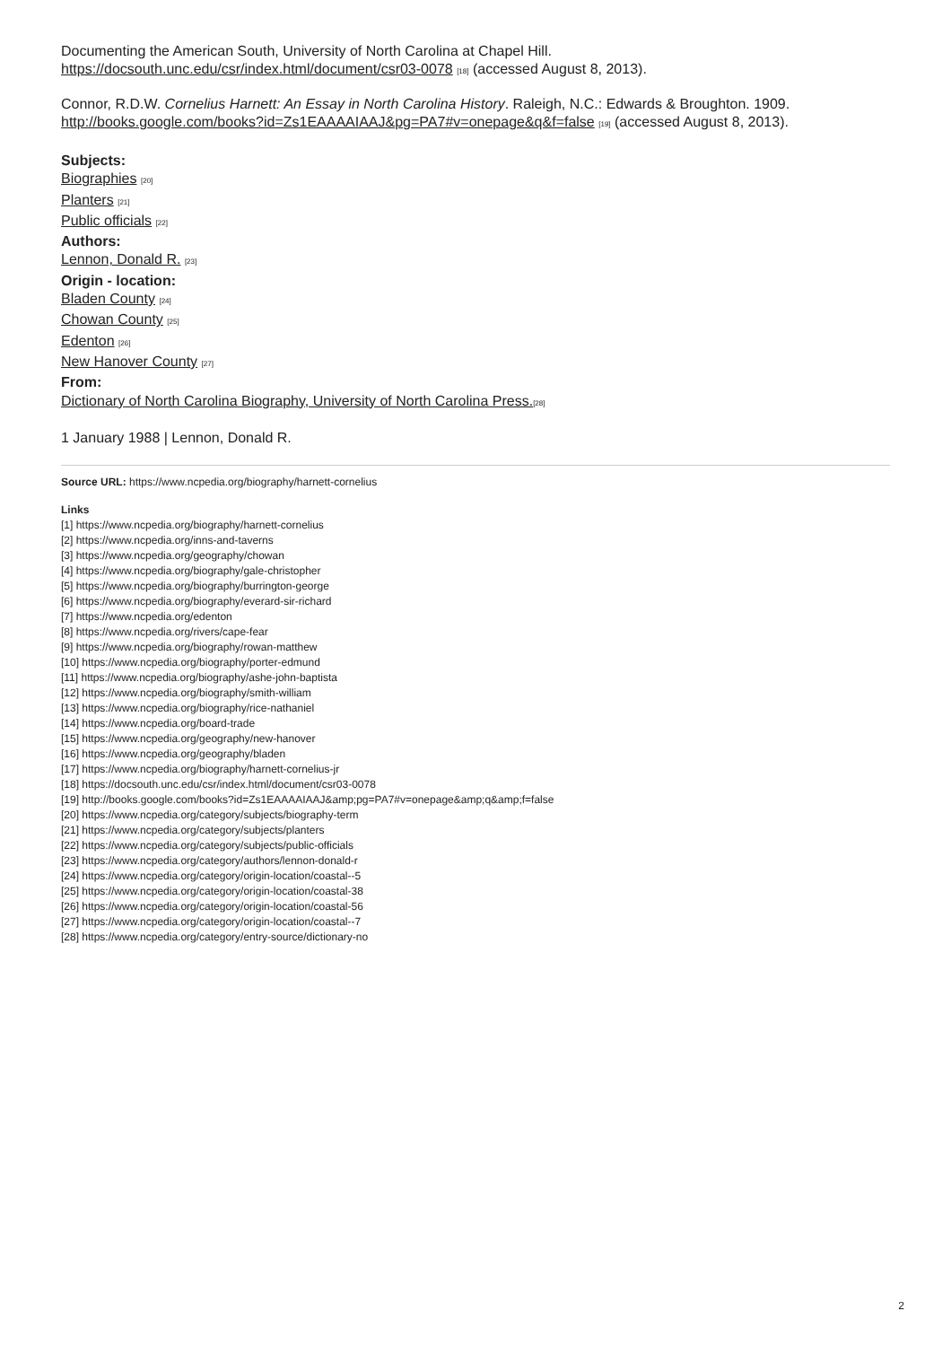Documenting the American South, University of North Carolina at Chapel Hill.
https://docsouth.unc.edu/csr/index.html/document/csr03-0078 [18] (accessed August 8, 2013).
Connor, R.D.W. Cornelius Harnett: An Essay in North Carolina History. Raleigh, N.C.: Edwards & Broughton. 1909.
http://books.google.com/books?id=Zs1EAAAAIAAJ&pg=PA7#v=onepage&q&f=false [19] (accessed August 8, 2013).
Subjects:
Biographies [20]
Planters [21]
Public officials [22]
Authors:
Lennon, Donald R. [23]
Origin - location:
Bladen County [24]
Chowan County [25]
Edenton [26]
New Hanover County [27]
From:
Dictionary of North Carolina Biography, University of North Carolina Press.[28]
1 January 1988 | Lennon, Donald R.
Source URL: https://www.ncpedia.org/biography/harnett-cornelius
Links
[1] https://www.ncpedia.org/biography/harnett-cornelius
[2] https://www.ncpedia.org/inns-and-taverns
[3] https://www.ncpedia.org/geography/chowan
[4] https://www.ncpedia.org/biography/gale-christopher
[5] https://www.ncpedia.org/biography/burrington-george
[6] https://www.ncpedia.org/biography/everard-sir-richard
[7] https://www.ncpedia.org/edenton
[8] https://www.ncpedia.org/rivers/cape-fear
[9] https://www.ncpedia.org/biography/rowan-matthew
[10] https://www.ncpedia.org/biography/porter-edmund
[11] https://www.ncpedia.org/biography/ashe-john-baptista
[12] https://www.ncpedia.org/biography/smith-william
[13] https://www.ncpedia.org/biography/rice-nathaniel
[14] https://www.ncpedia.org/board-trade
[15] https://www.ncpedia.org/geography/new-hanover
[16] https://www.ncpedia.org/geography/bladen
[17] https://www.ncpedia.org/biography/harnett-cornelius-jr
[18] https://docsouth.unc.edu/csr/index.html/document/csr03-0078
[19] http://books.google.com/books?id=Zs1EAAAAIAAJ&amp;pg=PA7#v=onepage&amp;q&amp;f=false
[20] https://www.ncpedia.org/category/subjects/biography-term
[21] https://www.ncpedia.org/category/subjects/planters
[22] https://www.ncpedia.org/category/subjects/public-officials
[23] https://www.ncpedia.org/category/authors/lennon-donald-r
[24] https://www.ncpedia.org/category/origin-location/coastal--5
[25] https://www.ncpedia.org/category/origin-location/coastal-38
[26] https://www.ncpedia.org/category/origin-location/coastal-56
[27] https://www.ncpedia.org/category/origin-location/coastal--7
[28] https://www.ncpedia.org/category/entry-source/dictionary-no
2